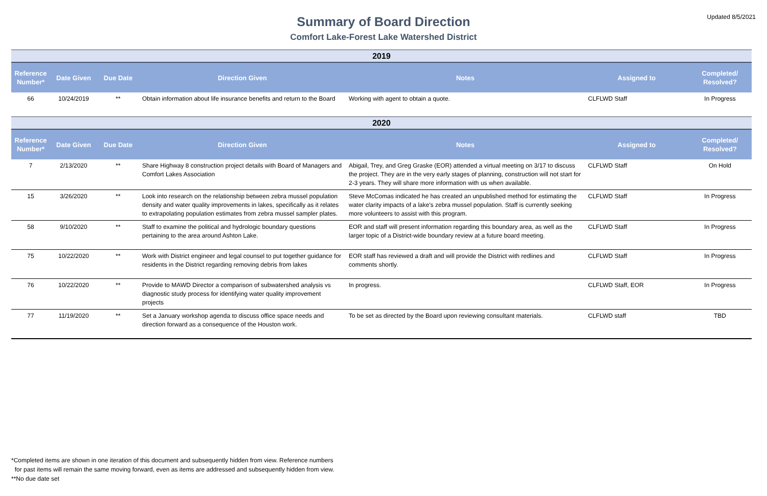Updated 8/5/2021
Summary of Board Direction
Comfort Lake-Forest Lake Watershed District
| 2019 | | | | | | |
| Reference Number* | Date Given | Due Date | Direction Given | Notes | Assigned to | Completed/ Resolved? |
| 66 | 10/24/2019 | ** | Obtain information about life insurance benefits and return to the Board | Working with agent to obtain a quote. | CLFLWD Staff | In Progress |
| 2020 | | | | | | |
| Reference Number* | Date Given | Due Date | Direction Given | Notes | Assigned to | Completed/ Resolved? |
| 7 | 2/13/2020 | ** | Share Highway 8 construction project details with Board of Managers and Comfort Lakes Association | Abigail, Trey, and Greg Graske (EOR) attended a virtual meeting on 3/17 to discuss the project. They are in the very early stages of planning, construction will not start for 2-3 years. They will share more information with us when available. | CLFLWD Staff | On Hold |
| 15 | 3/26/2020 | ** | Look into research on the relationship between zebra mussel population density and water quality improvements in lakes, specifically as it relates to extrapolating population estimates from zebra mussel sampler plates. | Steve McComas indicated he has created an unpublished method for estimating the water clarity impacts of a lake's zebra mussel population. Staff is currently seeking more volunteers to assist with this program. | CLFLWD Staff | In Progress |
| 58 | 9/10/2020 | ** | Staff to examine the political and hydrologic boundary questions pertaining to the area around Ashton Lake. | EOR and staff will present information regarding this boundary area, as well as the larger topic of a District-wide boundary review at a future board meeting. | CLFLWD Staff | In Progress |
| 75 | 10/22/2020 | ** | Work with District engineer and legal counsel to put together guidance for residents in the District regarding removing debris from lakes | EOR staff has reviewed a draft and will provide the District with redlines and comments shortly. | CLFLWD Staff | In Progress |
| 76 | 10/22/2020 | ** | Provide to MAWD Director a comparison of subwatershed analysis vs diagnostic study process for identifying water quality improvement projects | In progress. | CLFLWD Staff, EOR | In Progress |
| 77 | 11/19/2020 | ** | Set a January workshop agenda to discuss office space needs and direction forward as a consequence of the Houston work. | To be set as directed by the Board upon reviewing consultant materials. | CLFLWD staff | TBD |
*Completed items are shown in one iteration of this document and subsequently hidden from view. Reference numbers
for past items will remain the same moving forward, even as items are addressed and subsequently hidden from view.
**No due date set